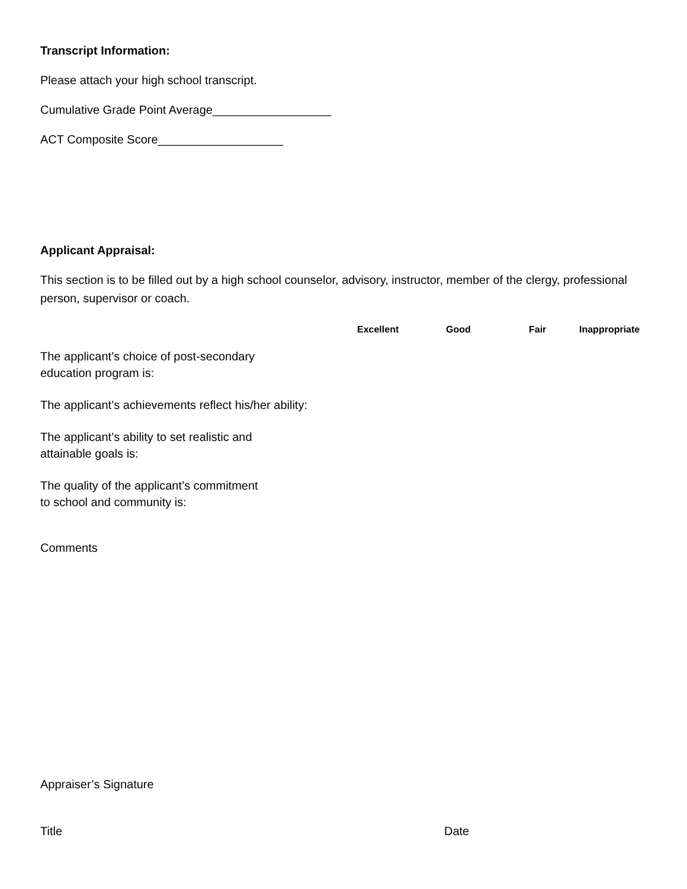Transcript Information:
Please attach your high school transcript.
Cumulative Grade Point Average__________________
ACT Composite Score___________________
Applicant Appraisal:
This section is to be filled out by a high school counselor, advisory, instructor, member of the clergy, professional person, supervisor or coach.
| | Excellent | Good | Fair | Inappropriate |
| --- | --- | --- | --- | --- |
| The applicant’s choice of post-secondary education program is: | | | | |
| The applicant’s achievements reflect his/her ability: | | | | |
| The applicant’s ability to set realistic and attainable goals is: | | | | |
| The quality of the applicant’s commitment to school and community is: | | | | |
Comments
Appraiser’s Signature
Title Date